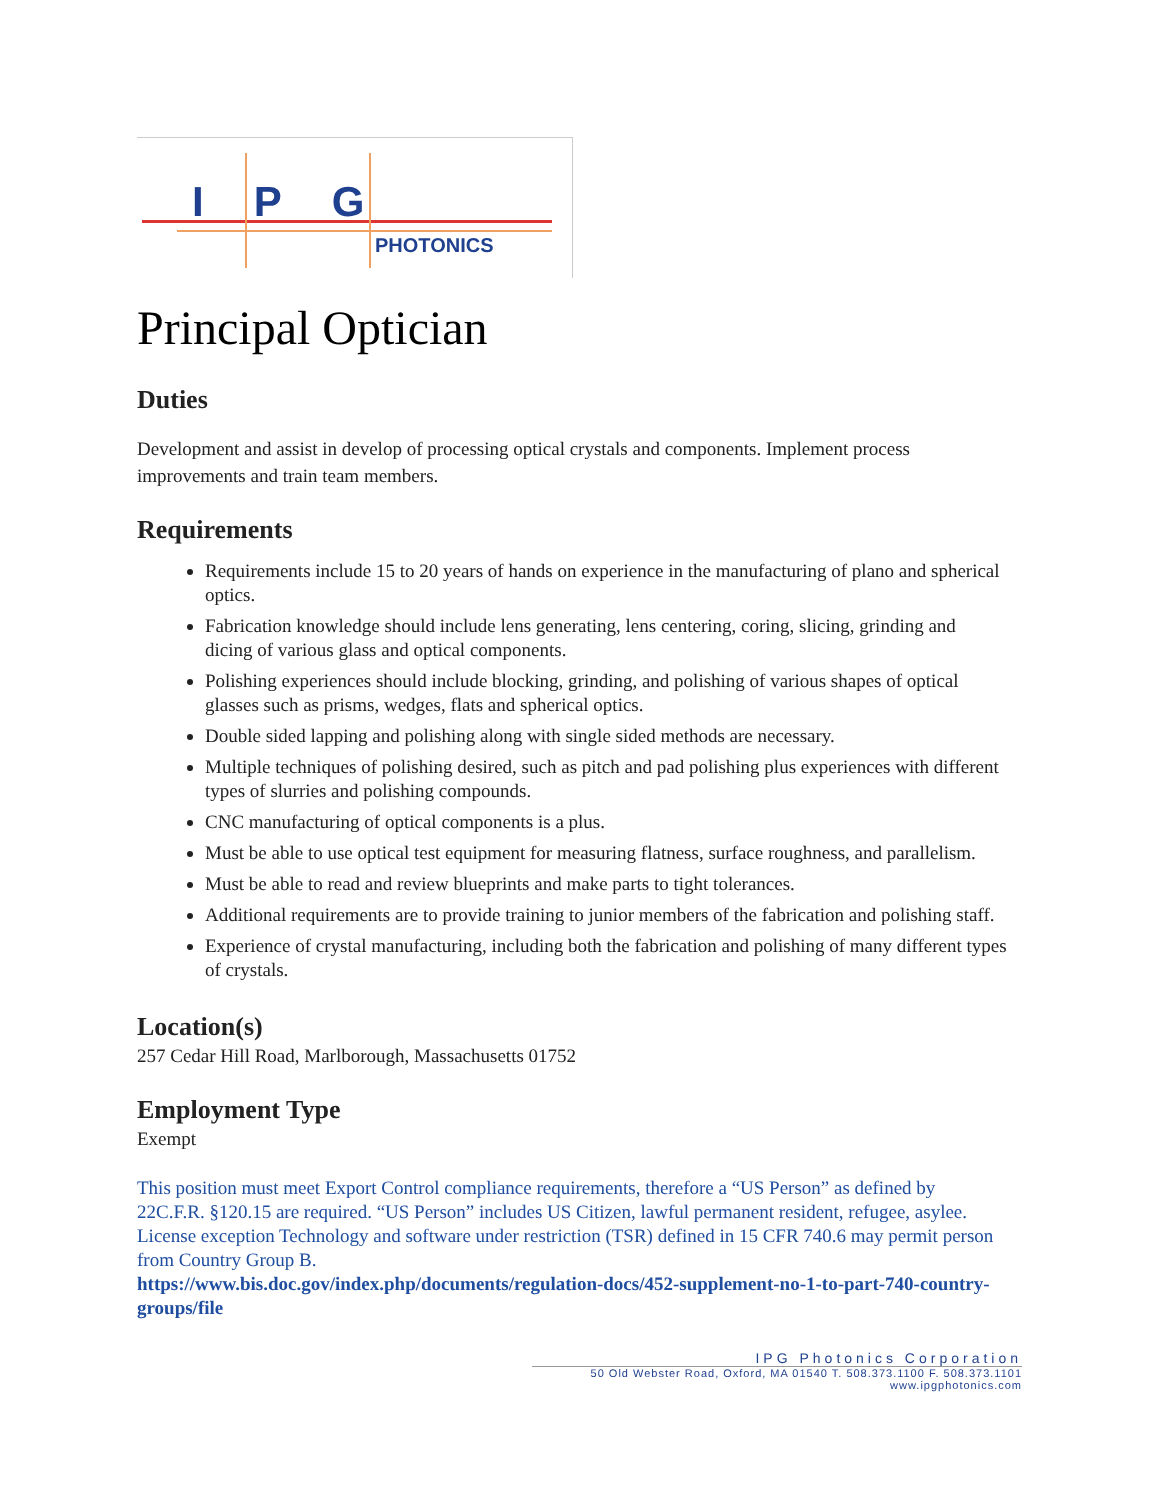IPG
PHOTONICS
Principal Optician
Duties
Development and assist in develop of processing optical crystals and components. Implement process improvements and train team members.
Requirements
Requirements include 15 to 20 years of hands on experience in the manufacturing of plano and spherical optics.
Fabrication knowledge should include lens generating, lens centering, coring, slicing, grinding and dicing of various glass and optical components.
Polishing experiences should include blocking, grinding, and polishing of various shapes of optical glasses such as prisms, wedges, flats and spherical optics.
Double sided lapping and polishing along with single sided methods are necessary.
Multiple techniques of polishing desired, such as pitch and pad polishing plus experiences with different types of slurries and polishing compounds.
CNC manufacturing of optical components is a plus.
Must be able to use optical test equipment for measuring flatness, surface roughness, and parallelism.
Must be able to read and review blueprints and make parts to tight tolerances.
Additional requirements are to provide training to junior members of the fabrication and polishing staff.
Experience of crystal manufacturing, including both the fabrication and polishing of many different types of crystals.
Location(s)
257 Cedar Hill Road, Marlborough, Massachusetts 01752
Employment Type
Exempt
This position must meet Export Control compliance requirements, therefore a “US Person” as defined by 22C.F.R. §120.15 are required. “US Person” includes US Citizen, lawful permanent resident, refugee, asylee. License exception Technology and software under restriction (TSR) defined in 15 CFR 740.6 may permit person from Country Group B.
https://www.bis.doc.gov/index.php/documents/regulation-docs/452-supplement-no-1-to-part-740-country-groups/file
IPG Photonics Corporation
50 Old Webster Road, Oxford, MA 01540 T. 508.373.1100 F. 508.373.1101
www.ipgphotonics.com